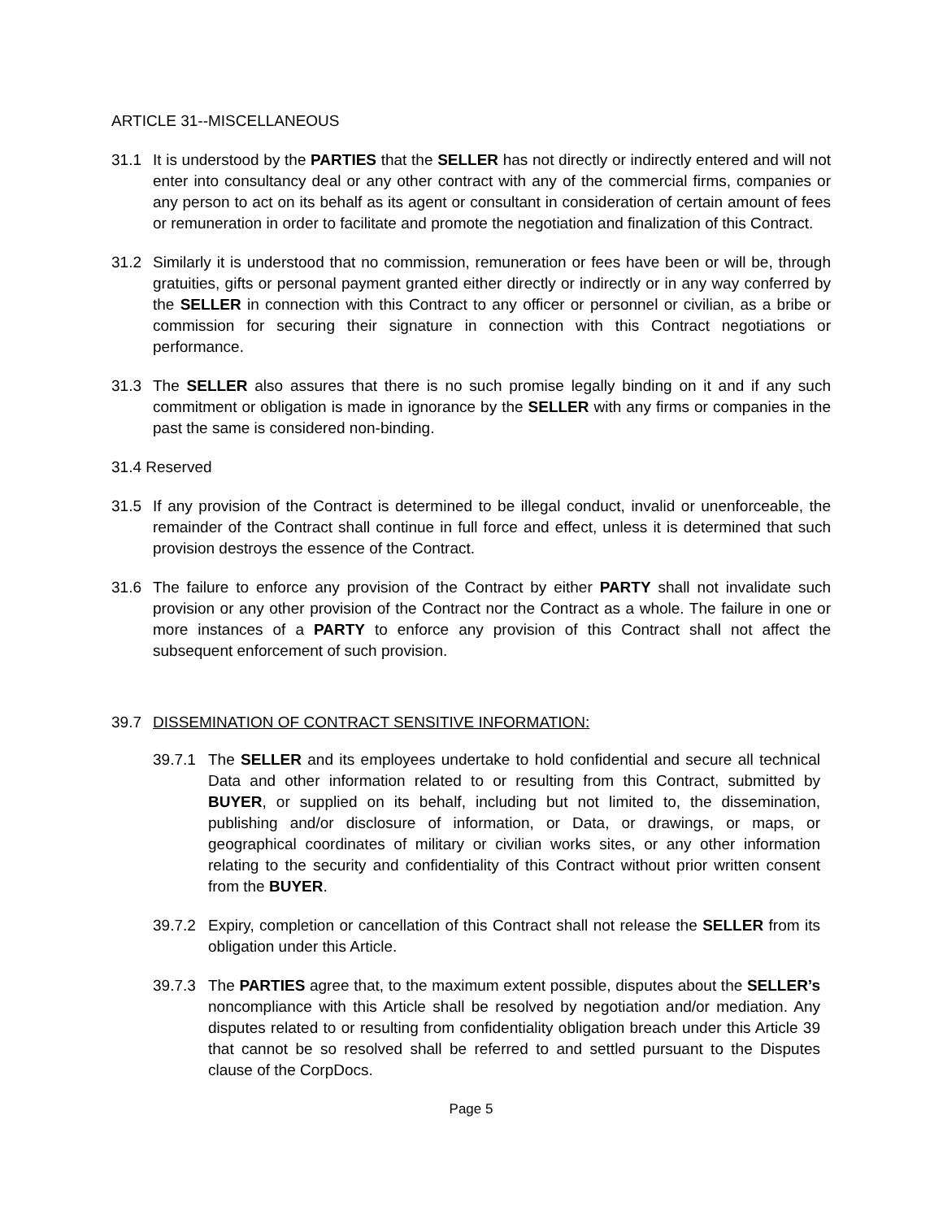ARTICLE 31--MISCELLANEOUS
31.1 It is understood by the PARTIES that the SELLER has not directly or indirectly entered and will not enter into consultancy deal or any other contract with any of the commercial firms, companies or any person to act on its behalf as its agent or consultant in consideration of certain amount of fees or remuneration in order to facilitate and promote the negotiation and finalization of this Contract.
31.2 Similarly it is understood that no commission, remuneration or fees have been or will be, through gratuities, gifts or personal payment granted either directly or indirectly or in any way conferred by the SELLER in connection with this Contract to any officer or personnel or civilian, as a bribe or commission for securing their signature in connection with this Contract negotiations or performance.
31.3 The SELLER also assures that there is no such promise legally binding on it and if any such commitment or obligation is made in ignorance by the SELLER with any firms or companies in the past the same is considered non-binding.
31.4 Reserved
31.5 If any provision of the Contract is determined to be illegal conduct, invalid or unenforceable, the remainder of the Contract shall continue in full force and effect, unless it is determined that such provision destroys the essence of the Contract.
31.6 The failure to enforce any provision of the Contract by either PARTY shall not invalidate such provision or any other provision of the Contract nor the Contract as a whole. The failure in one or more instances of a PARTY to enforce any provision of this Contract shall not affect the subsequent enforcement of such provision.
39.7 DISSEMINATION OF CONTRACT SENSITIVE INFORMATION:
39.7.1
The SELLER and its employees undertake to hold confidential and secure all technical Data and other information related to or resulting from this Contract, submitted by BUYER, or supplied on its behalf, including but not limited to, the dissemination, publishing and/or disclosure of information, or Data, or drawings, or maps, or geographical coordinates of military or civilian works sites, or any other information relating to the security and confidentiality of this Contract without prior written consent from the BUYER.
39.7.2
Expiry, completion or cancellation of this Contract shall not release the SELLER from its obligation under this Article.
39.7.3
The PARTIES agree that, to the maximum extent possible, disputes about the SELLER’s noncompliance with this Article shall be resolved by negotiation and/or mediation. Any disputes related to or resulting from confidentiality obligation breach under this Article 39 that cannot be so resolved shall be referred to and settled pursuant to the Disputes clause of the CorpDocs.
Page 5